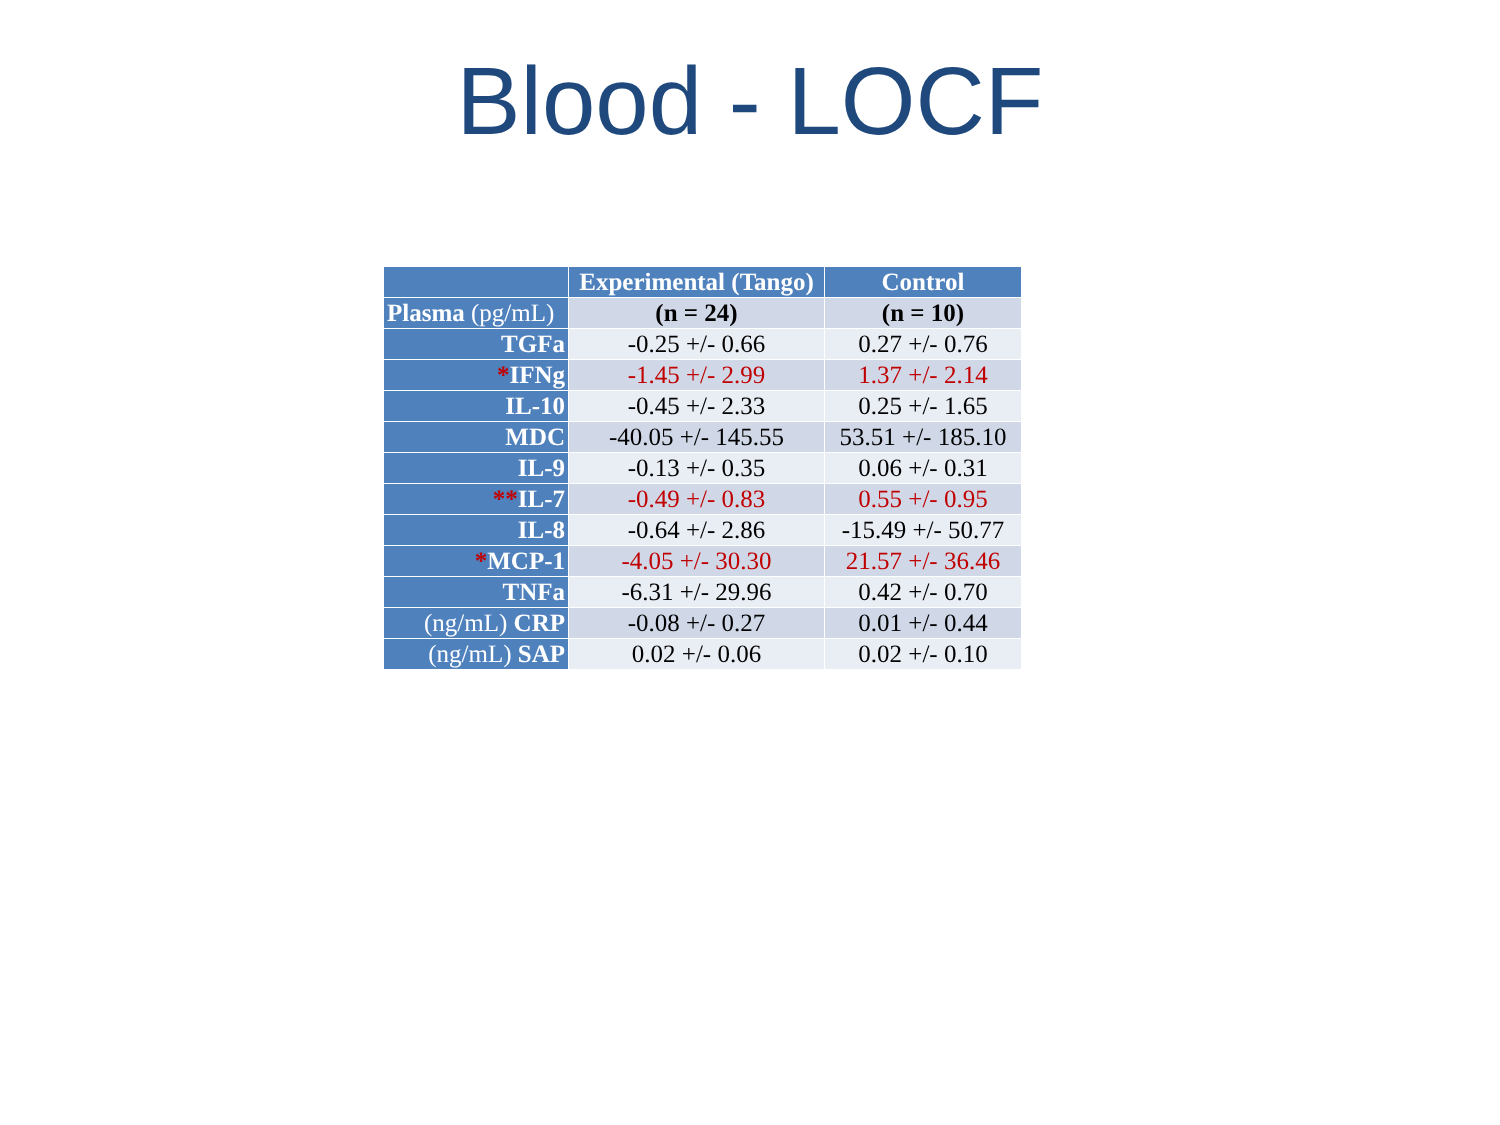Blood - LOCF
| | Experimental (Tango) | Control |
| --- | --- | --- |
| Plasma (pg/mL) | (n = 24) | (n = 10) |
| TGFa | -0.25 +/- 0.66 | 0.27 +/- 0.76 |
| * IFNg | -1.45 +/- 2.99 | 1.37 +/- 2.14 |
| IL-10 | -0.45 +/- 2.33 | 0.25 +/- 1.65 |
| MDC | -40.05 +/- 145.55 | 53.51 +/- 185.10 |
| IL-9 | -0.13 +/- 0.35 | 0.06 +/- 0.31 |
| ** IL-7 | -0.49 +/- 0.83 | 0.55 +/- 0.95 |
| IL-8 | -0.64 +/- 2.86 | -15.49 +/- 50.77 |
| * MCP-1 | -4.05 +/- 30.30 | 21.57 +/- 36.46 |
| TNFa | -6.31 +/- 29.96 | 0.42 +/- 0.70 |
| (ng/mL) CRP | -0.08 +/- 0.27 | 0.01 +/- 0.44 |
| (ng/mL) SAP | 0.02 +/- 0.06 | 0.02 +/- 0.10 |